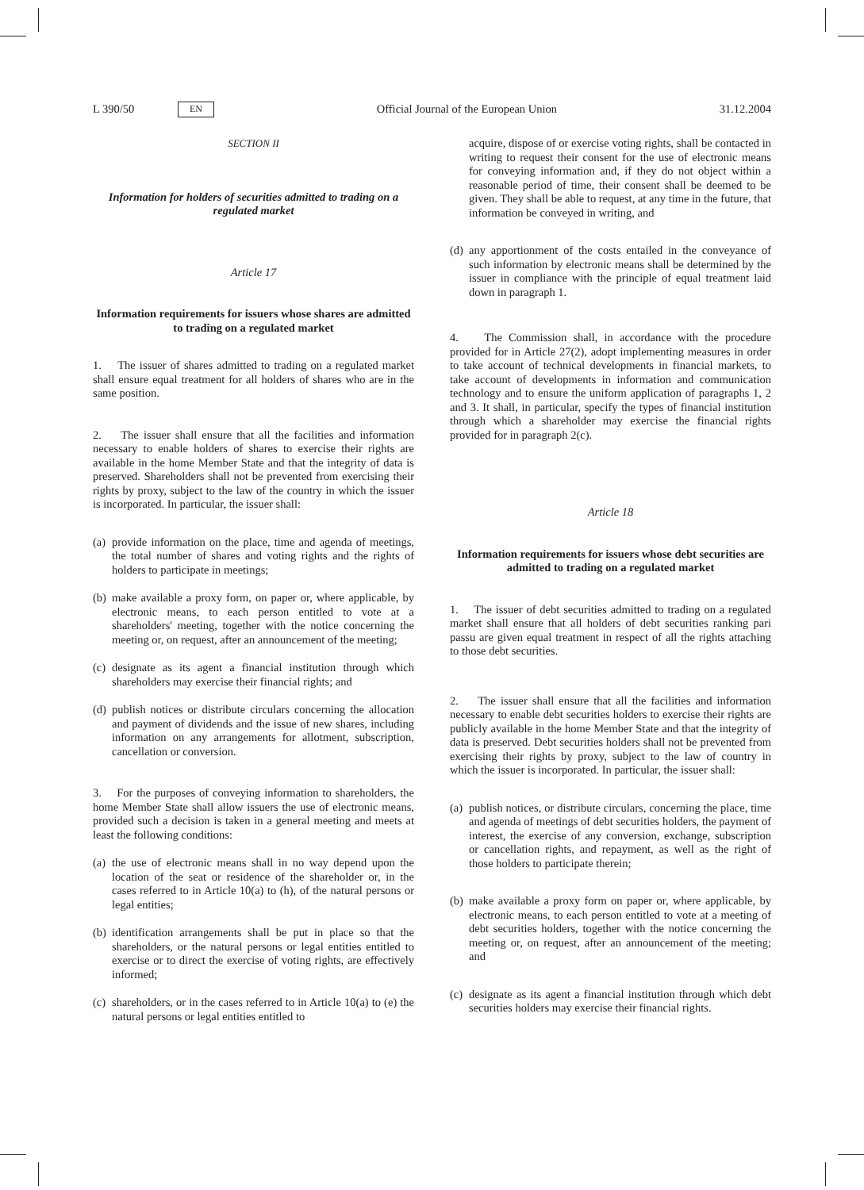L 390/50 EN Official Journal of the European Union 31.12.2004
SECTION II
Information for holders of securities admitted to trading on a regulated market
Article 17
Information requirements for issuers whose shares are admitted to trading on a regulated market
1. The issuer of shares admitted to trading on a regulated market shall ensure equal treatment for all holders of shares who are in the same position.
2. The issuer shall ensure that all the facilities and information necessary to enable holders of shares to exercise their rights are available in the home Member State and that the integrity of data is preserved. Shareholders shall not be prevented from exercising their rights by proxy, subject to the law of the country in which the issuer is incorporated. In particular, the issuer shall:
(a) provide information on the place, time and agenda of meetings, the total number of shares and voting rights and the rights of holders to participate in meetings;
(b) make available a proxy form, on paper or, where applicable, by electronic means, to each person entitled to vote at a shareholders' meeting, together with the notice concerning the meeting or, on request, after an announcement of the meeting;
(c) designate as its agent a financial institution through which shareholders may exercise their financial rights; and
(d) publish notices or distribute circulars concerning the allocation and payment of dividends and the issue of new shares, including information on any arrangements for allotment, subscription, cancellation or conversion.
3. For the purposes of conveying information to shareholders, the home Member State shall allow issuers the use of electronic means, provided such a decision is taken in a general meeting and meets at least the following conditions:
(a) the use of electronic means shall in no way depend upon the location of the seat or residence of the shareholder or, in the cases referred to in Article 10(a) to (h), of the natural persons or legal entities;
(b) identification arrangements shall be put in place so that the shareholders, or the natural persons or legal entities entitled to exercise or to direct the exercise of voting rights, are effectively informed;
(c) shareholders, or in the cases referred to in Article 10(a) to (e) the natural persons or legal entities entitled to
acquire, dispose of or exercise voting rights, shall be contacted in writing to request their consent for the use of electronic means for conveying information and, if they do not object within a reasonable period of time, their consent shall be deemed to be given. They shall be able to request, at any time in the future, that information be conveyed in writing, and
(d) any apportionment of the costs entailed in the conveyance of such information by electronic means shall be determined by the issuer in compliance with the principle of equal treatment laid down in paragraph 1.
4. The Commission shall, in accordance with the procedure provided for in Article 27(2), adopt implementing measures in order to take account of technical developments in financial markets, to take account of developments in information and communication technology and to ensure the uniform application of paragraphs 1, 2 and 3. It shall, in particular, specify the types of financial institution through which a shareholder may exercise the financial rights provided for in paragraph 2(c).
Article 18
Information requirements for issuers whose debt securities are admitted to trading on a regulated market
1. The issuer of debt securities admitted to trading on a regulated market shall ensure that all holders of debt securities ranking pari passu are given equal treatment in respect of all the rights attaching to those debt securities.
2. The issuer shall ensure that all the facilities and information necessary to enable debt securities holders to exercise their rights are publicly available in the home Member State and that the integrity of data is preserved. Debt securities holders shall not be prevented from exercising their rights by proxy, subject to the law of country in which the issuer is incorporated. In particular, the issuer shall:
(a) publish notices, or distribute circulars, concerning the place, time and agenda of meetings of debt securities holders, the payment of interest, the exercise of any conversion, exchange, subscription or cancellation rights, and repayment, as well as the right of those holders to participate therein;
(b) make available a proxy form on paper or, where applicable, by electronic means, to each person entitled to vote at a meeting of debt securities holders, together with the notice concerning the meeting or, on request, after an announcement of the meeting; and
(c) designate as its agent a financial institution through which debt securities holders may exercise their financial rights.